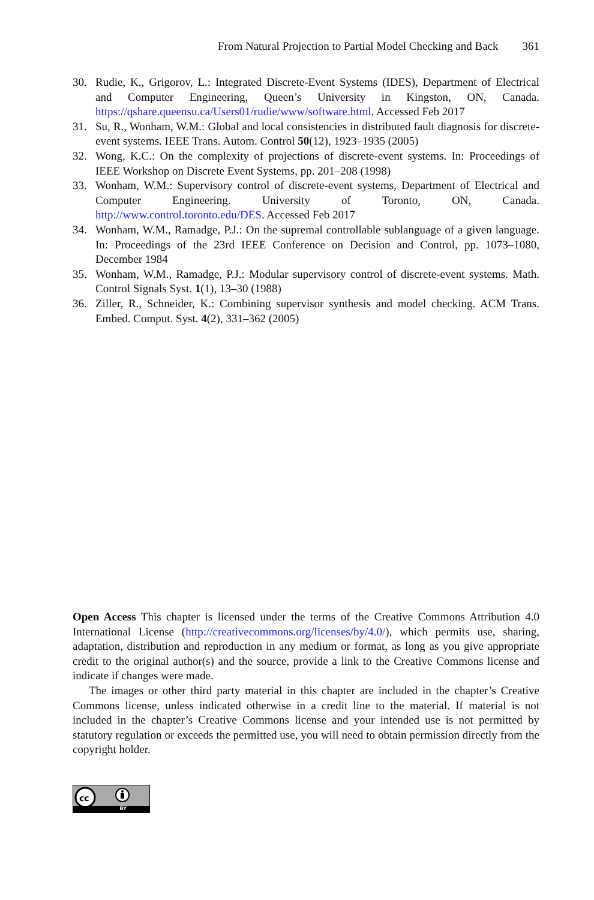From Natural Projection to Partial Model Checking and Back 361
30. Rudie, K., Grigorov, L.: Integrated Discrete-Event Systems (IDES), Department of Electrical and Computer Engineering, Queen’s University in Kingston, ON, Canada. https://qshare.queensu.ca/Users01/rudie/www/software.html. Accessed Feb 2017
31. Su, R., Wonham, W.M.: Global and local consistencies in distributed fault diagnosis for discrete-event systems. IEEE Trans. Autom. Control 50(12), 1923–1935 (2005)
32. Wong, K.C.: On the complexity of projections of discrete-event systems. In: Proceedings of IEEE Workshop on Discrete Event Systems, pp. 201–208 (1998)
33. Wonham, W.M.: Supervisory control of discrete-event systems, Department of Electrical and Computer Engineering. University of Toronto, ON, Canada. http://www.control.toronto.edu/DES. Accessed Feb 2017
34. Wonham, W.M., Ramadge, P.J.: On the supremal controllable sublanguage of a given language. In: Proceedings of the 23rd IEEE Conference on Decision and Control, pp. 1073–1080, December 1984
35. Wonham, W.M., Ramadge, P.J.: Modular supervisory control of discrete-event systems. Math. Control Signals Syst. 1(1), 13–30 (1988)
36. Ziller, R., Schneider, K.: Combining supervisor synthesis and model checking. ACM Trans. Embed. Comput. Syst. 4(2), 331–362 (2005)
Open Access This chapter is licensed under the terms of the Creative Commons Attribution 4.0 International License (http://creativecommons.org/licenses/by/4.0/), which permits use, sharing, adaptation, distribution and reproduction in any medium or format, as long as you give appropriate credit to the original author(s) and the source, provide a link to the Creative Commons license and indicate if changes were made.
The images or other third party material in this chapter are included in the chapter’s Creative Commons license, unless indicated otherwise in a credit line to the material. If material is not included in the chapter’s Creative Commons license and your intended use is not permitted by statutory regulation or exceeds the permitted use, you will need to obtain permission directly from the copyright holder.
cc
BY